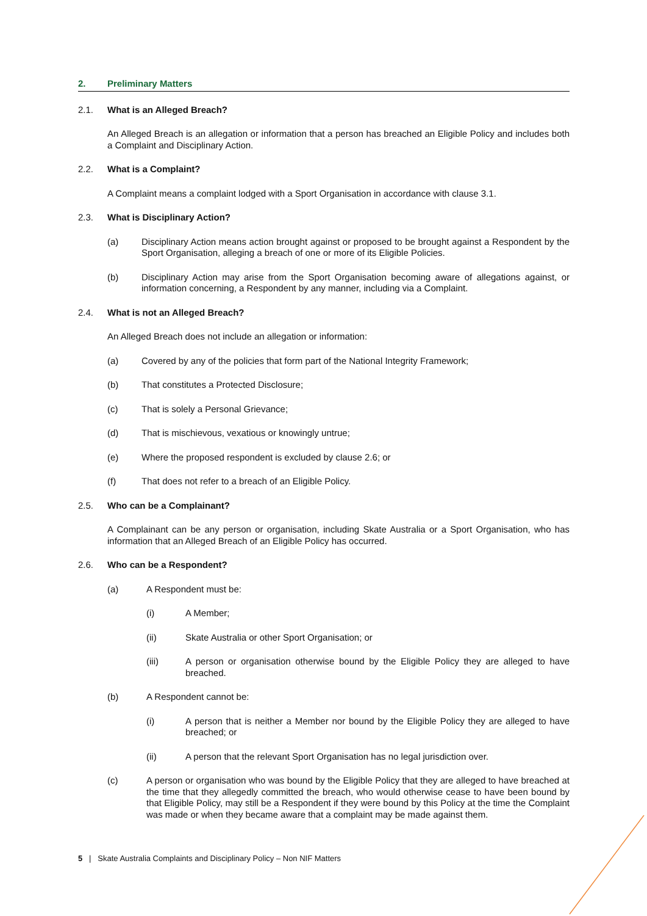2. Preliminary Matters
2.1. What is an Alleged Breach?
An Alleged Breach is an allegation or information that a person has breached an Eligible Policy and includes both a Complaint and Disciplinary Action.
2.2. What is a Complaint?
A Complaint means a complaint lodged with a Sport Organisation in accordance with clause 3.1.
2.3. What is Disciplinary Action?
(a) Disciplinary Action means action brought against or proposed to be brought against a Respondent by the Sport Organisation, alleging a breach of one or more of its Eligible Policies.
(b) Disciplinary Action may arise from the Sport Organisation becoming aware of allegations against, or information concerning, a Respondent by any manner, including via a Complaint.
2.4. What is not an Alleged Breach?
An Alleged Breach does not include an allegation or information:
(a) Covered by any of the policies that form part of the National Integrity Framework;
(b) That constitutes a Protected Disclosure;
(c) That is solely a Personal Grievance;
(d) That is mischievous, vexatious or knowingly untrue;
(e) Where the proposed respondent is excluded by clause 2.6; or
(f) That does not refer to a breach of an Eligible Policy.
2.5. Who can be a Complainant?
A Complainant can be any person or organisation, including Skate Australia or a Sport Organisation, who has information that an Alleged Breach of an Eligible Policy has occurred.
2.6. Who can be a Respondent?
(a) A Respondent must be:
(i) A Member;
(ii) Skate Australia or other Sport Organisation; or
(iii) A person or organisation otherwise bound by the Eligible Policy they are alleged to have breached.
(b) A Respondent cannot be:
(i) A person that is neither a Member nor bound by the Eligible Policy they are alleged to have breached; or
(ii) A person that the relevant Sport Organisation has no legal jurisdiction over.
(c) A person or organisation who was bound by the Eligible Policy that they are alleged to have breached at the time that they allegedly committed the breach, who would otherwise cease to have been bound by that Eligible Policy, may still be a Respondent if they were bound by this Policy at the time the Complaint was made or when they became aware that a complaint may be made against them.
5 | Skate Australia Complaints and Disciplinary Policy – Non NIF Matters